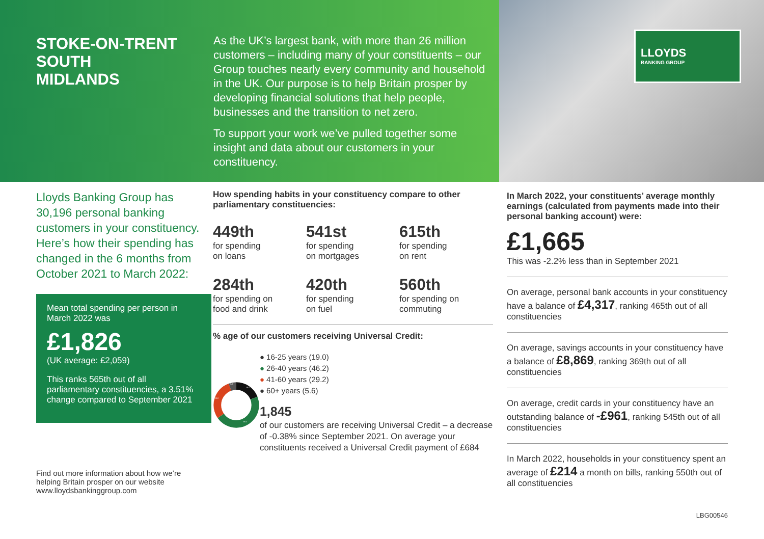STOKE-ON-TRENT SOUTH
MIDLANDS
As the UK’s largest bank, with more than 26 million customers – including many of your constituents – our Group touches nearly every community and household in the UK. Our purpose is to help Britain prosper by developing financial solutions that help people, businesses and the transition to net zero.
To support your work we’ve pulled together some insight and data about our customers in your constituency.
LLOYDS
BANKING GROUP
Lloyds Banking Group has 30,196 personal banking customers in your constituency. Here’s how their spending has changed in the 6 months from October 2021 to March 2022:
Mean total spending per person in March 2022 was
£1,826
(UK average: £2,059)
This ranks 565th out of all parliamentary constituencies, a 3.51% change compared to September 2021
Find out more information about how we’re helping Britain prosper on our website www.lloydsbankinggroup.com
How spending habits in your constituency compare to other parliamentary constituencies:
449th
for spending
on loans
541st
for spending
on mortgages
615th
for spending
on rent
284th
for spending on
food and drink
420th
for spending
on fuel
560th
for spending on
commuting
% age of our customers receiving Universal Credit:
19.0
46.2
29.2
5.6
● 16-25 years (19.0)
● 26-40 years (46.2)
● 41-60 years (29.2)
● 60+ years (5.6)
1,845
of our customers are receiving Universal Credit – a decrease of -0.38% since September 2021. On average your constituents received a Universal Credit payment of £684
In March 2022, your constituents’ average monthly earnings (calculated from payments made into their personal banking account) were:
£1,665
This was -2.2% less than in September 2021
On average, personal bank accounts in your constituency have a balance of £4,317, ranking 465th out of all constituencies
On average, savings accounts in your constituency have a balance of £8,869, ranking 369th out of all constituencies
On average, credit cards in your constituency have an outstanding balance of -£961, ranking 545th out of all constituencies
In March 2022, households in your constituency spent an average of £214 a month on bills, ranking 550th out of all constituencies
LBG00546